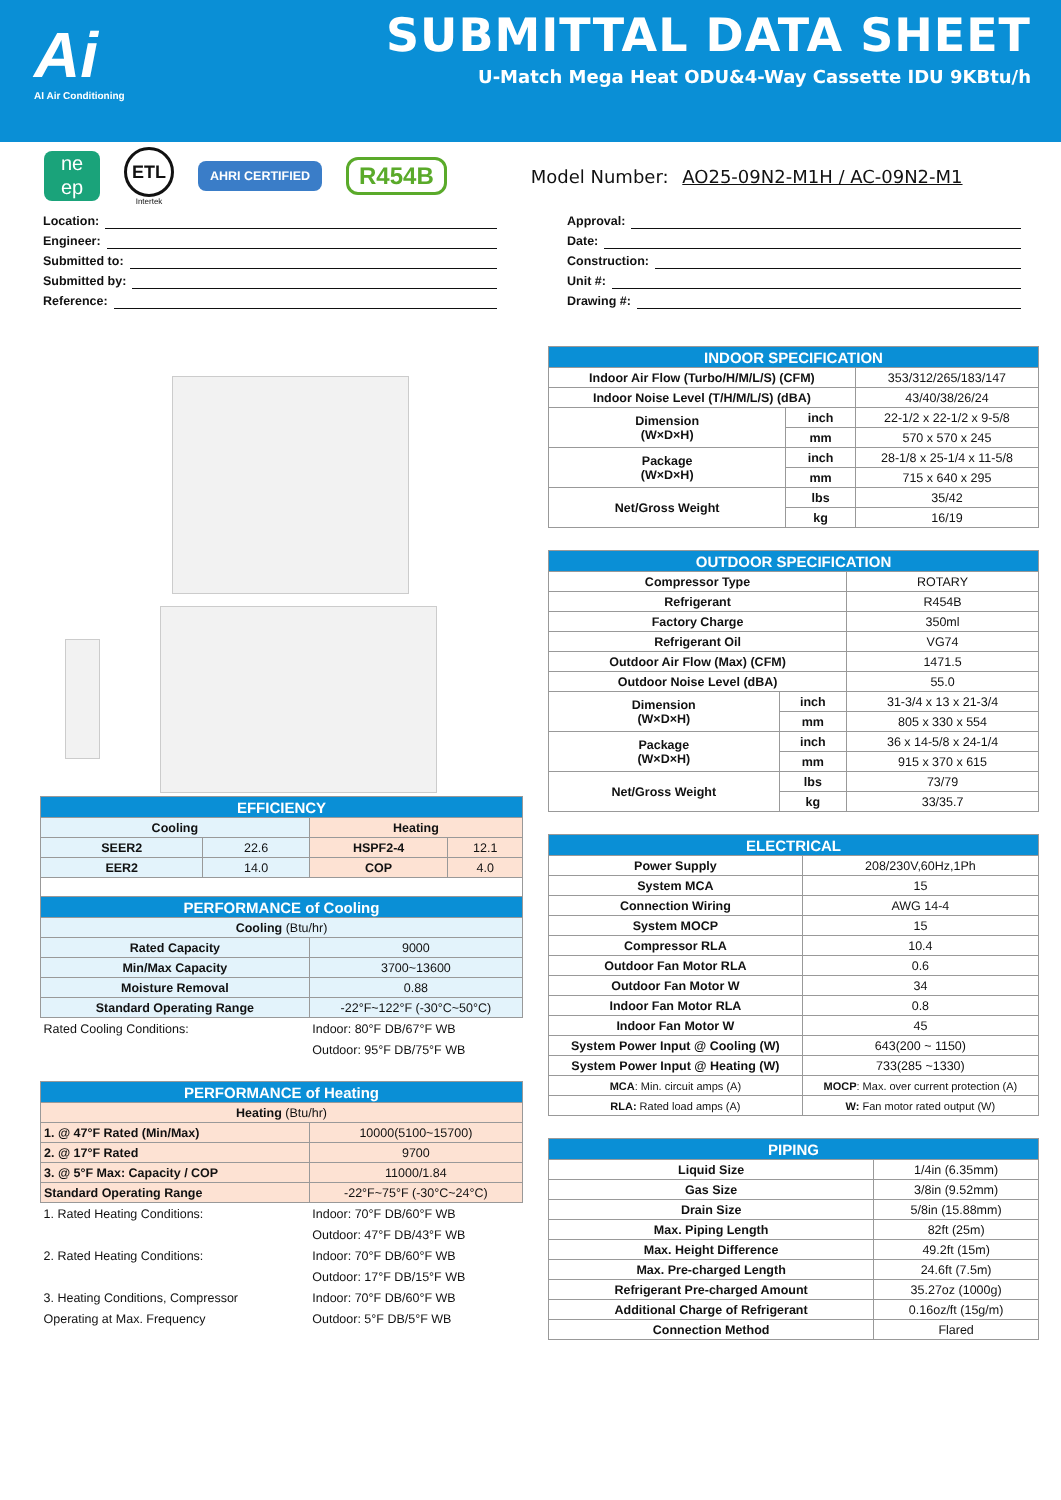Ai
AI Air Conditioning
SUBMITTAL DATA SHEET
U-Match Mega Heat ODU&4-Way Cassette IDU 9KBtu/h
ne
ep
ETL
Intertek
AHRI CERTIFIED
R454B
Model Number: AO25-09N2-M1H / AC-09N2-M1
Location:
Engineer:
Submitted to:
Submitted by:
Reference:
Approval:
Date:
Construction:
Unit #:
Drawing #:
| EFFICIENCY | | | |
| --- | --- | --- | --- |
| Cooling | | Heating | |
| SEER2 | 22.6 | HSPF2-4 | 12.1 |
| EER2 | 14.0 | COP | 4.0 |
| PERFORMANCE of Cooling | | | |
| Cooling (Btu/hr) | | | |
| Rated Capacity | | 9000 | |
| Min/Max Capacity | | 3700~13600 | |
| Moisture Removal | | 0.88 | |
| Standard Operating Range | | -22°F~122°F (-30°C~50°C) | |
| Rated Cooling Conditions: | | Indoor: 80°F DB/67°F WB | |
| | | Outdoor: 95°F DB/75°F WB | |
| PERFORMANCE of Heating | | | |
| Heating (Btu/hr) | | | |
| 1. @ 47°F Rated (Min/Max) | | 10000(5100~15700) | |
| 2. @ 17°F Rated | | 9700 | |
| 3. @ 5°F Max: Capacity / COP | | 11000/1.84 | |
| Standard Operating Range | | -22°F~75°F (-30°C~24°C) | |
| 1. Rated Heating Conditions: | | Indoor: 70°F DB/60°F WB | |
| | | Outdoor: 47°F DB/43°F WB | |
| 2. Rated Heating Conditions: | | Indoor: 70°F DB/60°F WB | |
| | | Outdoor: 17°F DB/15°F WB | |
| 3. Heating Conditions, Compressor | | Indoor: 70°F DB/60°F WB | |
| Operating at Max. Frequency | | Outdoor: 5°F DB/5°F WB | |
| INDOOR SPECIFICATION | | |
| --- | --- | --- |
| Indoor Air Flow (Turbo/H/M/L/S) (CFM) | | 353/312/265/183/147 |
| Indoor Noise Level (T/H/M/L/S) (dBA) | | 43/40/38/26/24 |
| Dimension (W×D×H) | inch | 22-1/2 x 22-1/2 x 9-5/8 |
| | mm | 570 x 570 x 245 |
| Package (W×D×H) | inch | 28-1/8 x 25-1/4 x 11-5/8 |
| | mm | 715 x 640 x 295 |
| Net/Gross Weight | lbs | 35/42 |
| | kg | 16/19 |
| OUTDOOR SPECIFICATION | | |
| --- | --- | --- |
| Compressor Type | | ROTARY |
| Refrigerant | | R454B |
| Factory Charge | | 350ml |
| Refrigerant Oil | | VG74 |
| Outdoor Air Flow (Max) (CFM) | | 1471.5 |
| Outdoor Noise Level (dBA) | | 55.0 |
| Dimension (W×D×H) | inch | 31-3/4 x 13 x 21-3/4 |
| | mm | 805 x 330 x 554 |
| Package (W×D×H) | inch | 36 x 14-5/8 x 24-1/4 |
| | mm | 915 x 370 x 615 |
| Net/Gross Weight | lbs | 73/79 |
| | kg | 33/35.7 |
| ELECTRICAL | |
| --- | --- |
| Power Supply | 208/230V,60Hz,1Ph |
| System MCA | 15 |
| Connection Wiring | AWG 14-4 |
| System MOCP | 15 |
| Compressor RLA | 10.4 |
| Outdoor Fan Motor RLA | 0.6 |
| Outdoor Fan Motor W | 34 |
| Indoor Fan Motor RLA | 0.8 |
| Indoor Fan Motor W | 45 |
| System Power Input @ Cooling (W) | 643(200 ~ 1150) |
| System Power Input @ Heating (W) | 733(285 ~1330) |
| MCA : Min. circuit amps (A) | MOCP : Max. over current protection (A) |
| RLA: Rated load amps (A) | W: Fan motor rated output (W) |
| PIPING | |
| --- | --- |
| Liquid Size | 1/4in (6.35mm) |
| Gas Size | 3/8in (9.52mm) |
| Drain Size | 5/8in (15.88mm) |
| Max. Piping Length | 82ft (25m) |
| Max. Height Difference | 49.2ft (15m) |
| Max. Pre-charged Length | 24.6ft (7.5m) |
| Refrigerant Pre-charged Amount | 35.27oz (1000g) |
| Additional Charge of Refrigerant | 0.16oz/ft (15g/m) |
| Connection Method | Flared |